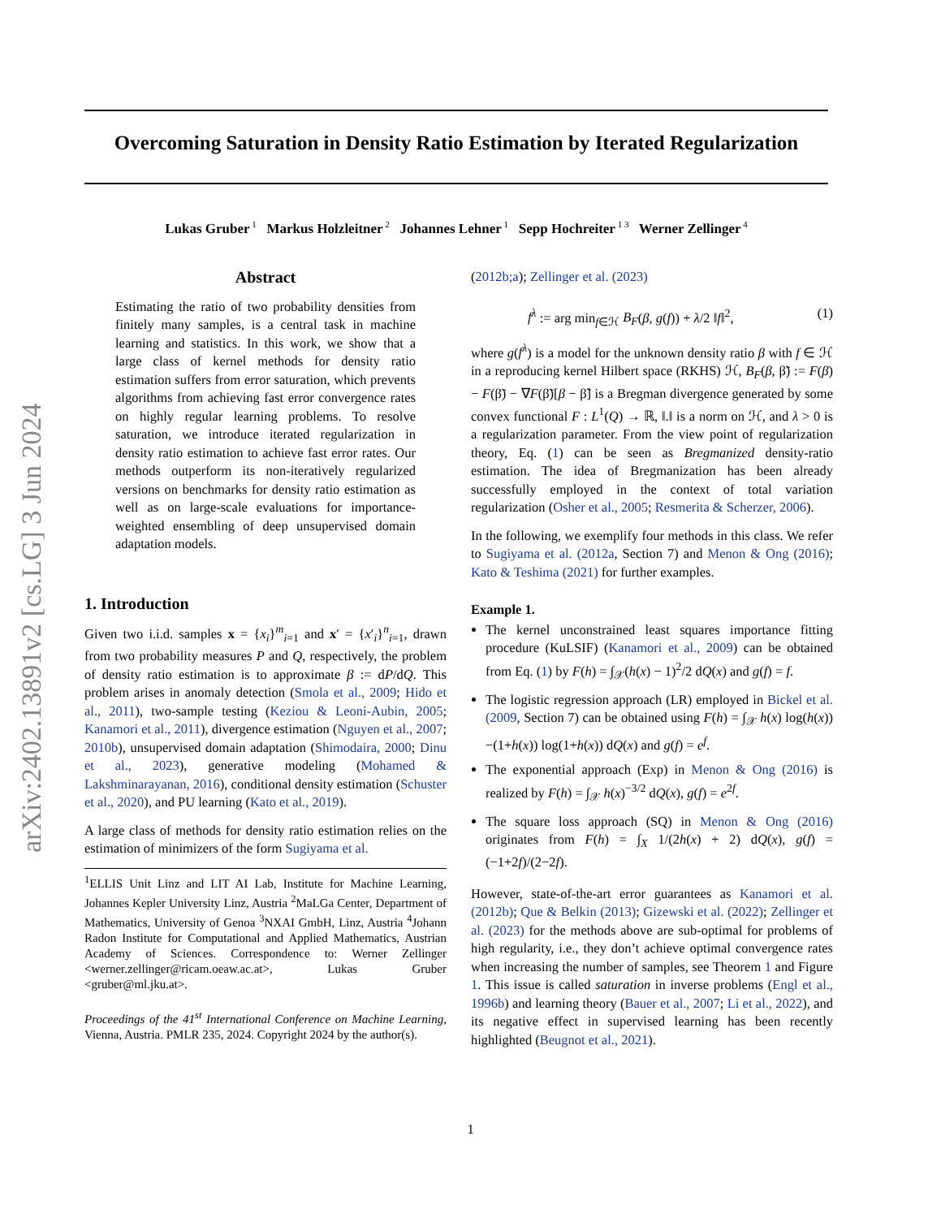arXiv:2402.13891v2 [cs.LG] 3 Jun 2024
Overcoming Saturation in Density Ratio Estimation by Iterated Regularization
Lukas Gruber<sup>1</sup> Markus Holzleitner<sup>2</sup> Johannes Lehner<sup>1</sup> Sepp Hochreiter<sup>1 3</sup> Werner Zellinger<sup>4</sup>
Abstract
Estimating the ratio of two probability densities from finitely many samples, is a central task in machine learning and statistics. In this work, we show that a large class of kernel methods for density ratio estimation suffers from error saturation, which prevents algorithms from achieving fast error convergence rates on highly regular learning problems. To resolve saturation, we introduce iterated regularization in density ratio estimation to achieve fast error rates. Our methods outperform its non-iteratively regularized versions on benchmarks for density ratio estimation as well as on large-scale evaluations for importance-weighted ensembling of deep unsupervised domain adaptation models.
1. Introduction
Given two i.i.d. samples x = {x<sub>i</sub>}<sup>m</sup><sub>i=1</sub> and x′ = {x′<sub>i</sub>}<sup>n</sup><sub>i=1</sub>, drawn from two probability measures P and Q, respectively, the problem of density ratio estimation is to approximate β := dP/dQ. This problem arises in anomaly detection (Smola et al., 2009; Hido et al., 2011), two-sample testing (Keziou & Leoni-Aubin, 2005; Kanamori et al., 2011), divergence estimation (Nguyen et al., 2007; 2010b), unsupervised domain adaptation (Shimodaira, 2000; Dinu et al., 2023), generative modeling (Mohamed & Lakshminarayanan, 2016), conditional density estimation (Schuster et al., 2020), and PU learning (Kato et al., 2019).
A large class of methods for density ratio estimation relies on the estimation of minimizers of the form Sugiyama et al.
<sup>1</sup> ELLIS Unit Linz and LIT AI Lab, Institute for Machine Learning, Johannes Kepler University Linz, Austria <sup>2</sup>MaLGa Center, Department of Mathematics, University of Genoa <sup>3</sup>NXAI GmbH, Linz, Austria <sup>4</sup>Johann Radon Institute for Computational and Applied Mathematics, Austrian Academy of Sciences. Correspondence to: Werner Zellinger <werner.zellinger@ricam.oeaw.ac.at>, Lukas Gruber <gruber@ml.jku.at>.
Proceedings of the 41<sup>st</sup> International Conference on Machine Learning, Vienna, Austria. PMLR 235, 2024. Copyright 2024 by the author(s).
(2012b;a); Zellinger et al. (2023)
f<sup>λ</sup> := arg min<sub>f∈ℋ</sub> B<sub>F</sub>(β, g(f)) + λ/2 ‖f‖<sup>2</sup>, (1)
where g(f<sup>λ</sup>) is a model for the unknown density ratio β with f ∈ ℋ in a reproducing kernel Hilbert space (RKHS) ℋ, B<sub>F</sub>(β, β̃) := F(β) − F(β̃) − ∇F(β̃)[β − β̃] is a Bregman divergence generated by some convex functional F : L<sup>1</sup>(Q) → ℝ, ‖.‖ is a norm on ℋ, and λ > 0 is a regularization parameter. From the view point of regularization theory, Eq. (1) can be seen as Bregmanized density-ratio estimation. The idea of Bregmanization has been already successfully employed in the context of total variation regularization (Osher et al., 2005; Resmerita & Scherzer, 2006).
In the following, we exemplify four methods in this class. We refer to Sugiyama et al. (2012a, Section 7) and Menon & Ong (2016); Kato & Teshima (2021) for further examples.
Example 1.
The kernel unconstrained least squares importance fitting procedure (KuLSIF) (Kanamori et al., 2009) can be obtained from Eq. (1) by F(h) = ∫<sub>𝒳</sub>(h(x) − 1)<sup>2</sup>/2 dQ(x) and g(f) = f.
The logistic regression approach (LR) employed in Bickel et al. (2009, Section 7) can be obtained using F(h) = ∫<sub>𝒳</sub> h(x) log(h(x))−(1+h(x)) log(1+h(x)) dQ(x) and g(f) = e<sup>f</sup>.
The exponential approach (Exp) in Menon & Ong (2016) is realized by F(h) = ∫<sub>𝒳</sub> h(x)<sup>−3/2</sup> dQ(x), g(f) = e<sup>2f</sup>.
The square loss approach (SQ) in Menon & Ong (2016) originates from F(h) = ∫<sub>X</sub> 1/(2h(x) + 2) dQ(x), g(f) = (−1+2f)/(2−2f).
However, state-of-the-art error guarantees as Kanamori et al. (2012b); Que & Belkin (2013); Gizewski et al. (2022); Zellinger et al. (2023) for the methods above are sub-optimal for problems of high regularity, i.e., they don’t achieve optimal convergence rates when increasing the number of samples, see Theorem 1 and Figure 1. This issue is called saturation in inverse problems (Engl et al., 1996b) and learning theory (Bauer et al., 2007; Li et al., 2022), and its negative effect in supervised learning has been recently highlighted (Beugnot et al., 2021).
1